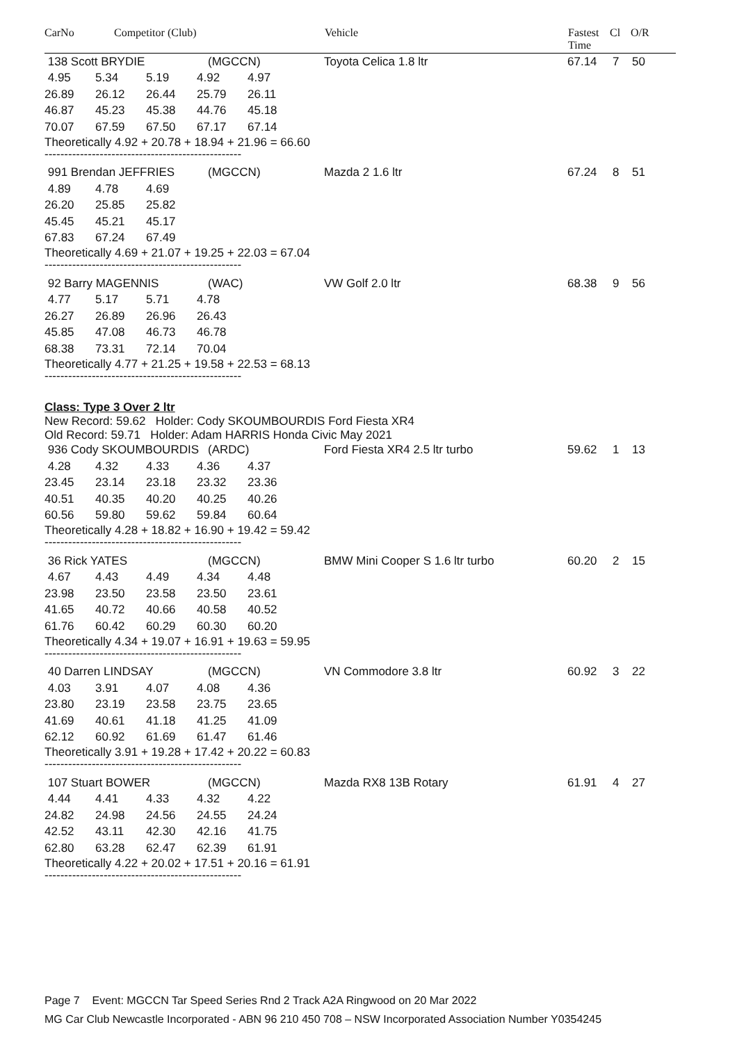CarNo Competitor (Club) Vehicle Fastest
Time Cl O/R
| 138 Scott BRYDIE | (MGCCN) | Toyota Celica 1.8 ltr | 67.14 | 7 | 50 |
| 4.95 | 5.34 | 5.19 | 4.92 | 4.97 |
| 26.89 | 26.12 | 26.44 | 25.79 | 26.11 |
| 46.87 | 45.23 | 45.38 | 44.76 | 45.18 |
| 70.07 | 67.59 | 67.50 | 67.17 | 67.14 |
Theoretically 4.92 + 20.78 + 18.94 + 21.96 = 66.60
--------------------------------------------------
| 991 Brendan JEFFRIES | (MGCCN) | Mazda 2 1.6 ltr | 67.24 | 8 | 51 |
| 4.89 | 4.78 | 4.69 |
| 26.20 | 25.85 | 25.82 |
| 45.45 | 45.21 | 45.17 |
| 67.83 | 67.24 | 67.49 |
Theoretically 4.69 + 21.07 + 19.25 + 22.03 = 67.04
--------------------------------------------------
| 92 Barry MAGENNIS | (WAC) | VW Golf 2.0 ltr | 68.38 | 9 | 56 |
| 4.77 | 5.17 | 5.71 | 4.78 |
| 26.27 | 26.89 | 26.96 | 26.43 |
| 45.85 | 47.08 | 46.73 | 46.78 |
| 68.38 | 73.31 | 72.14 | 70.04 |
Theoretically 4.77 + 21.25 + 19.58 + 22.53 = 68.13
--------------------------------------------------
Class: Type 3 Over 2 ltr
New Record: 59.62 Holder: Cody SKOUMBOURDIS Ford Fiesta XR4
Old Record: 59.71 Holder: Adam HARRIS Honda Civic May 2021
| 936 Cody SKOUMBOURDIS | (ARDC) | Ford Fiesta XR4 2.5 ltr turbo | 59.62 | 1 | 13 |
| 4.28 | 4.32 | 4.33 | 4.36 | 4.37 |
| 23.45 | 23.14 | 23.18 | 23.32 | 23.36 |
| 40.51 | 40.35 | 40.20 | 40.25 | 40.26 |
| 60.56 | 59.80 | 59.62 | 59.84 | 60.64 |
Theoretically 4.28 + 18.82 + 16.90 + 19.42 = 59.42
--------------------------------------------------
| 36 Rick YATES | (MGCCN) | BMW Mini Cooper S 1.6 ltr turbo | 60.20 | 2 | 15 |
| 4.67 | 4.43 | 4.49 | 4.34 | 4.48 |
| 23.98 | 23.50 | 23.58 | 23.50 | 23.61 |
| 41.65 | 40.72 | 40.66 | 40.58 | 40.52 |
| 61.76 | 60.42 | 60.29 | 60.30 | 60.20 |
Theoretically 4.34 + 19.07 + 16.91 + 19.63 = 59.95
--------------------------------------------------
| 40 Darren LINDSAY | (MGCCN) | VN Commodore 3.8 ltr | 60.92 | 3 | 22 |
| 4.03 | 3.91 | 4.07 | 4.08 | 4.36 |
| 23.80 | 23.19 | 23.58 | 23.75 | 23.65 |
| 41.69 | 40.61 | 41.18 | 41.25 | 41.09 |
| 62.12 | 60.92 | 61.69 | 61.47 | 61.46 |
Theoretically 3.91 + 19.28 + 17.42 + 20.22 = 60.83
--------------------------------------------------
| 107 Stuart BOWER | (MGCCN) | Mazda RX8 13B Rotary | 61.91 | 4 | 27 |
| 4.44 | 4.41 | 4.33 | 4.32 | 4.22 |
| 24.82 | 24.98 | 24.56 | 24.55 | 24.24 |
| 42.52 | 43.11 | 42.30 | 42.16 | 41.75 |
| 62.80 | 63.28 | 62.47 | 62.39 | 61.91 |
Theoretically 4.22 + 20.02 + 17.51 + 20.16 = 61.91
--------------------------------------------------
Page 7 Event: MGCCN Tar Speed Series Rnd 2 Track A2A Ringwood on 20 Mar 2022
MG Car Club Newcastle Incorporated - ABN 96 210 450 708 – NSW Incorporated Association Number Y0354245